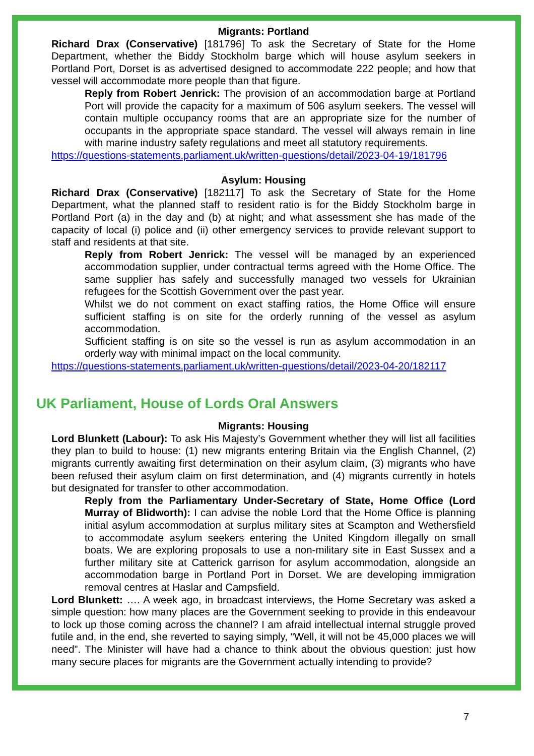Migrants: Portland
Richard Drax (Conservative) [181796] To ask the Secretary of State for the Home Department, whether the Biddy Stockholm barge which will house asylum seekers in Portland Port, Dorset is as advertised designed to accommodate 222 people; and how that vessel will accommodate more people than that figure.
Reply from Robert Jenrick: The provision of an accommodation barge at Portland Port will provide the capacity for a maximum of 506 asylum seekers. The vessel will contain multiple occupancy rooms that are an appropriate size for the number of occupants in the appropriate space standard. The vessel will always remain in line with marine industry safety regulations and meet all statutory requirements.
https://questions-statements.parliament.uk/written-questions/detail/2023-04-19/181796
Asylum: Housing
Richard Drax (Conservative) [182117] To ask the Secretary of State for the Home Department, what the planned staff to resident ratio is for the Biddy Stockholm barge in Portland Port (a) in the day and (b) at night; and what assessment she has made of the capacity of local (i) police and (ii) other emergency services to provide relevant support to staff and residents at that site.
Reply from Robert Jenrick: The vessel will be managed by an experienced accommodation supplier, under contractual terms agreed with the Home Office. The same supplier has safely and successfully managed two vessels for Ukrainian refugees for the Scottish Government over the past year.
Whilst we do not comment on exact staffing ratios, the Home Office will ensure sufficient staffing is on site for the orderly running of the vessel as asylum accommodation.
Sufficient staffing is on site so the vessel is run as asylum accommodation in an orderly way with minimal impact on the local community.
https://questions-statements.parliament.uk/written-questions/detail/2023-04-20/182117
UK Parliament, House of Lords Oral Answers
Migrants: Housing
Lord Blunkett (Labour): To ask His Majesty’s Government whether they will list all facilities they plan to build to house: (1) new migrants entering Britain via the English Channel, (2) migrants currently awaiting first determination on their asylum claim, (3) migrants who have been refused their asylum claim on first determination, and (4) migrants currently in hotels but designated for transfer to other accommodation.
Reply from the Parliamentary Under-Secretary of State, Home Office (Lord Murray of Blidworth): I can advise the noble Lord that the Home Office is planning initial asylum accommodation at surplus military sites at Scampton and Wethersfield to accommodate asylum seekers entering the United Kingdom illegally on small boats. We are exploring proposals to use a non-military site in East Sussex and a further military site at Catterick garrison for asylum accommodation, alongside an accommodation barge in Portland Port in Dorset. We are developing immigration removal centres at Haslar and Campsfield.
Lord Blunkett: …. A week ago, in broadcast interviews, the Home Secretary was asked a simple question: how many places are the Government seeking to provide in this endeavour to lock up those coming across the channel? I am afraid intellectual internal struggle proved futile and, in the end, she reverted to saying simply, “Well, it will not be 45,000 places we will need”. The Minister will have had a chance to think about the obvious question: just how many secure places for migrants are the Government actually intending to provide?
7